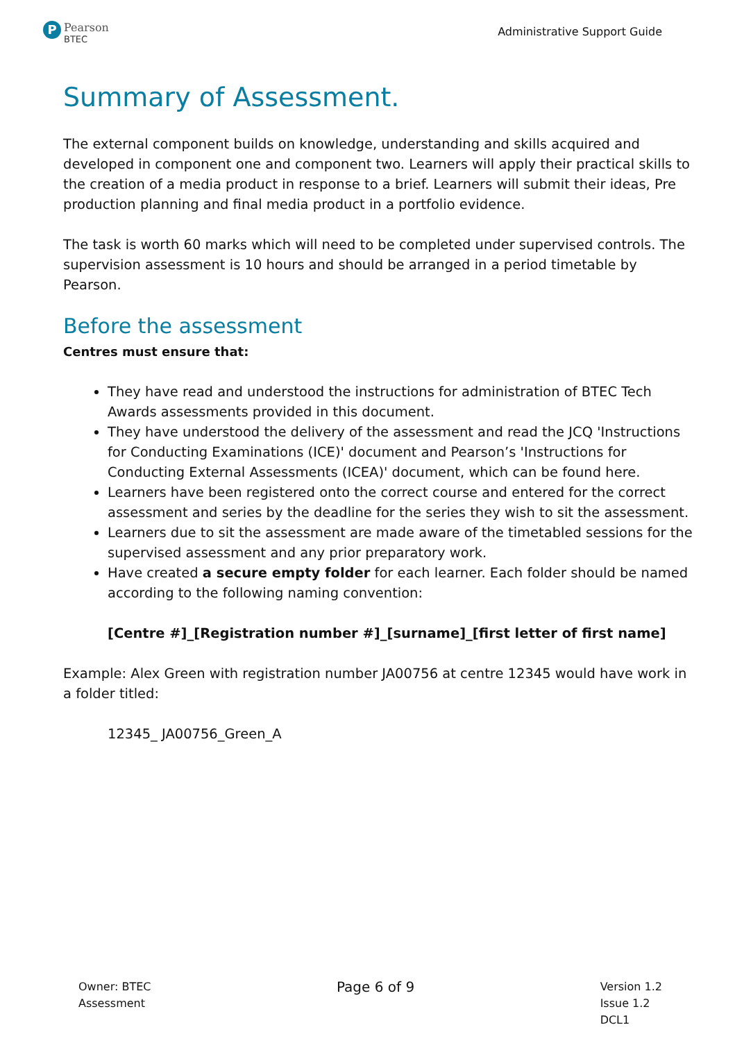P
Pearson
BTEC
Administrative Support Guide
Summary of Assessment.
The external component builds on knowledge, understanding and skills acquired and developed in component one and component two. Learners will apply their practical skills to the creation of a media product in response to a brief. Learners will submit their ideas, Pre production planning and final media product in a portfolio evidence.
The task is worth 60 marks which will need to be completed under supervised controls. The supervision assessment is 10 hours and should be arranged in a period timetable by Pearson.
Before the assessment
Centres must ensure that:
They have read and understood the instructions for administration of BTEC Tech Awards assessments provided in this document.
They have understood the delivery of the assessment and read the JCQ 'Instructions for Conducting Examinations (ICE)' document and Pearson’s 'Instructions for Conducting External Assessments (ICEA)' document, which can be found here.
Learners have been registered onto the correct course and entered for the correct assessment and series by the deadline for the series they wish to sit the assessment.
Learners due to sit the assessment are made aware of the timetabled sessions for the supervised assessment and any prior preparatory work.
Have created a secure empty folder for each learner. Each folder should be named according to the following naming convention:
[Centre #]_[Registration number #]_[surname]_[first letter of first name]
Example: Alex Green with registration number JA00756 at centre 12345 would have work in a folder titled:
12345_ JA00756_Green_A
Owner: BTEC
Assessment
Page 6 of 9
Version 1.2
Issue 1.2
DCL1